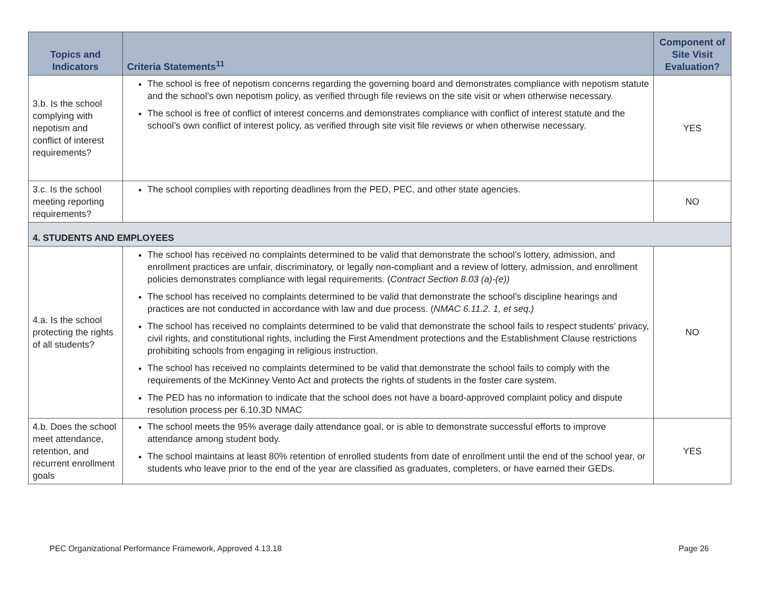| Topics and Indicators | Criteria Statements<sup>11</sup> | Component of Site Visit Evaluation? |
| --- | --- | --- |
| 3.b. Is the school complying with nepotism and conflict of interest requirements? | The school is free of nepotism concerns regarding the governing board and demonstrates compliance with nepotism statute and the school’s own nepotism policy, as verified through file reviews on the site visit or when otherwise necessary. The school is free of conflict of interest concerns and demonstrates compliance with conflict of interest statute and the school’s own conflict of interest policy, as verified through site visit file reviews or when otherwise necessary. | YES |
| 3.c. Is the school meeting reporting requirements? | The school complies with reporting deadlines from the PED, PEC, and other state agencies. | NO |
| 4. STUDENTS AND EMPLOYEES | | |
| 4.a. Is the school protecting the rights of all students? | The school has received no complaints determined to be valid that demonstrate the school’s lottery, admission, and enrollment practices are unfair, discriminatory, or legally non-compliant and a review of lottery, admission, and enrollment policies demonstrates compliance with legal requirements. ( Contract Section 8.03 (a)-(e)) The school has received no complaints determined to be valid that demonstrate the school’s discipline hearings and practices are not conducted in accordance with law and due process. ( NMAC 6.11.2. 1, et seq.) The school has received no complaints determined to be valid that demonstrate the school fails to respect students’ privacy, civil rights, and constitutional rights, including the First Amendment protections and the Establishment Clause restrictions prohibiting schools from engaging in religious instruction. The school has received no complaints determined to be valid that demonstrate the school fails to comply with the requirements of the McKinney Vento Act and protects the rights of students in the foster care system. The PED has no information to indicate that the school does not have a board-approved complaint policy and dispute resolution process per 6.10.3D NMAC | NO |
| 4.b. Does the school meet attendance, retention, and recurrent enrollment goals | The school meets the 95% average daily attendance goal, or is able to demonstrate successful efforts to improve attendance among student body. The school maintains at least 80% retention of enrolled students from date of enrollment until the end of the school year, or students who leave prior to the end of the year are classified as graduates, completers, or have earned their GEDs. | YES |
PEC Organizational Performance Framework, Approved 4.13.18 Page 26